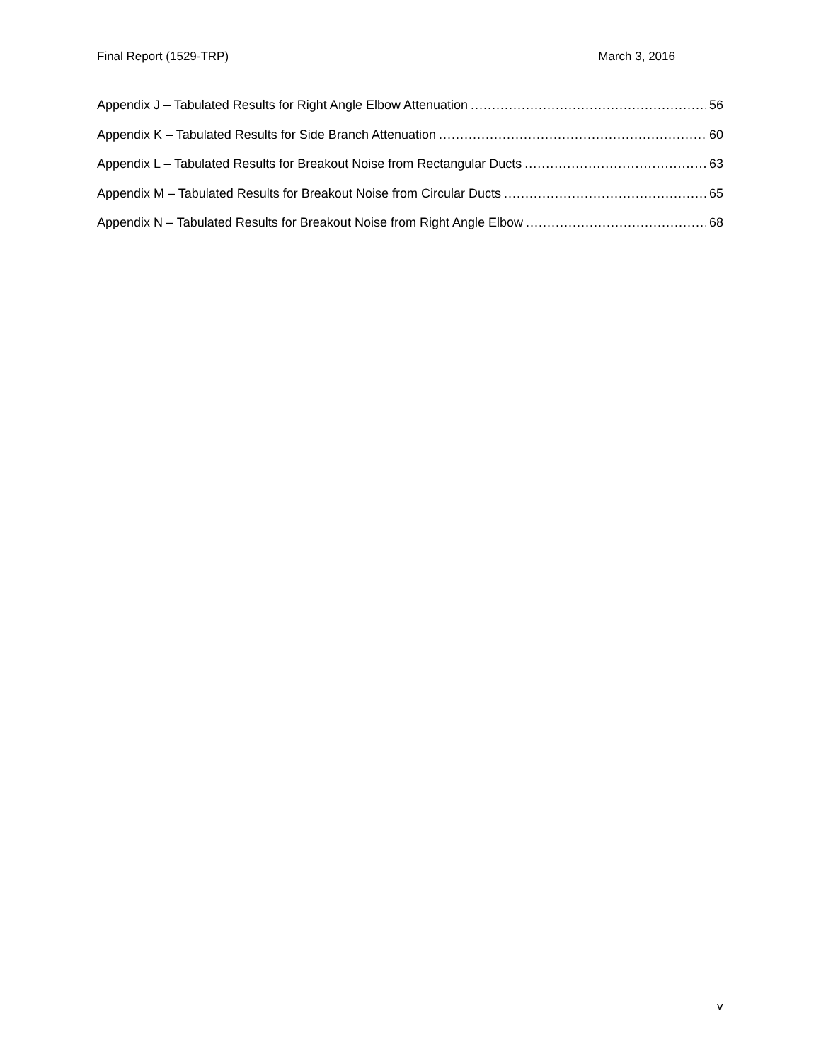Final Report (1529-TRP) March 3, 2016
Appendix J – Tabulated Results for Right Angle Elbow Attenuation 56
Appendix K – Tabulated Results for Side Branch Attenuation 60
Appendix L – Tabulated Results for Breakout Noise from Rectangular Ducts 63
Appendix M – Tabulated Results for Breakout Noise from Circular Ducts 65
Appendix N – Tabulated Results for Breakout Noise from Right Angle Elbow 68
v